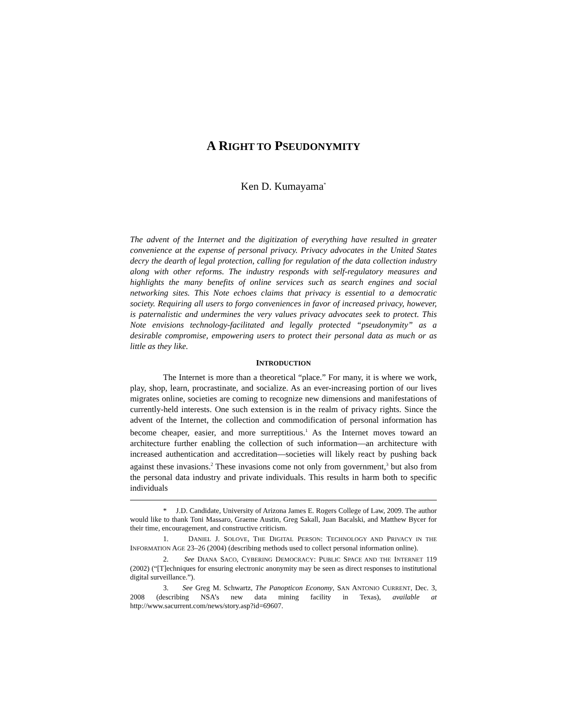A RIGHT TO PSEUDONYMITY
Ken D. Kumayama<sup>*</sup>
The advent of the Internet and the digitization of everything have resulted in greater convenience at the expense of personal privacy. Privacy advocates in the United States decry the dearth of legal protection, calling for regulation of the data collection industry along with other reforms. The industry responds with self-regulatory measures and highlights the many benefits of online services such as search engines and social networking sites. This Note echoes claims that privacy is essential to a democratic society. Requiring all users to forgo conveniences in favor of increased privacy, however, is paternalistic and undermines the very values privacy advocates seek to protect. This Note envisions technology-facilitated and legally protected “pseudonymity” as a desirable compromise, empowering users to protect their personal data as much or as little as they like.
INTRODUCTION
The Internet is more than a theoretical “place.” For many, it is where we work, play, shop, learn, procrastinate, and socialize. As an ever-increasing portion of our lives migrates online, societies are coming to recognize new dimensions and manifestations of currently-held interests. One such extension is in the realm of privacy rights. Since the advent of the Internet, the collection and commodification of personal information has become cheaper, easier, and more surreptitious.<sup>1</sup> As the Internet moves toward an architecture further enabling the collection of such information—an architecture with increased authentication and accreditation—societies will likely react by pushing back against these invasions.<sup>2</sup> These invasions come not only from government,<sup>3</sup> but also from the personal data industry and private individuals. This results in harm both to specific individuals
* J.D. Candidate, University of Arizona James E. Rogers College of Law, 2009. The author would like to thank Toni Massaro, Graeme Austin, Greg Sakall, Juan Bacalski, and Matthew Bycer for their time, encouragement, and constructive criticism.
1. DANIEL J. SOLOVE, THE DIGITAL PERSON: TECHNOLOGY AND PRIVACY IN THE INFORMATION AGE 23–26 (2004) (describing methods used to collect personal information online).
2. See DIANA SACO, CYBERING DEMOCRACY: PUBLIC SPACE AND THE INTERNET 119 (2002) (“[T]echniques for ensuring electronic anonymity may be seen as direct responses to institutional digital surveillance.”).
3. See Greg M. Schwartz, The Panopticon Economy, SAN ANTONIO CURRENT, Dec. 3, 2008 (describing NSA’s new data mining facility in Texas), available at http://www.sacurrent.com/news/story.asp?id=69607.